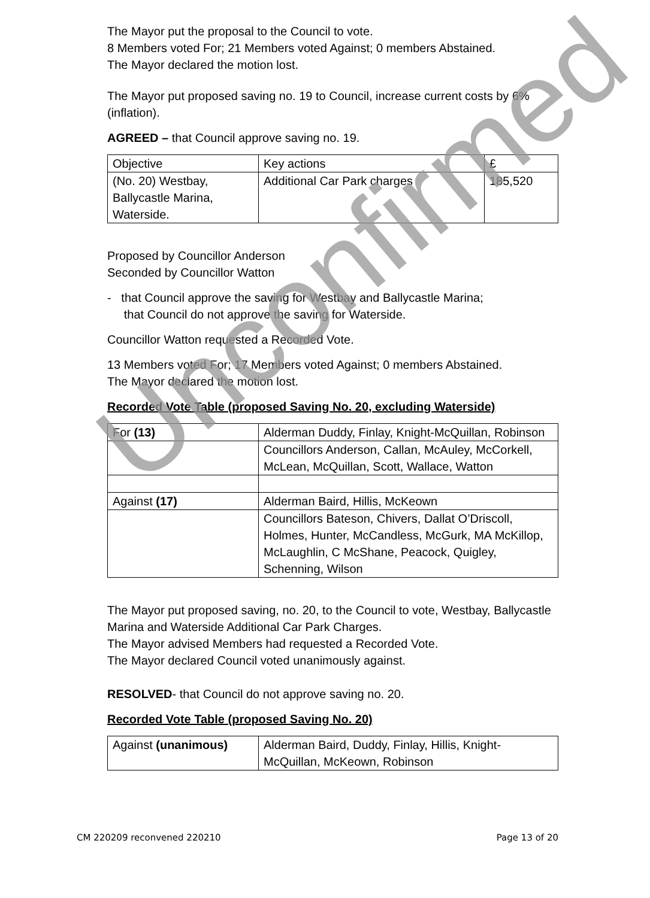The Mayor put the proposal to the Council to vote.
8 Members voted For; 21 Members voted Against; 0 members Abstained.
The Mayor declared the motion lost.
The Mayor put proposed saving no. 19 to Council, increase current costs by 6% (inflation).
AGREED – that Council approve saving no. 19.
| Objective | Key actions | £ |
| (No. 20) Westbay, Ballycastle Marina, Waterside. | Additional Car Park charges | 185,520 |
Proposed by Councillor Anderson
Seconded by Councillor Watton
- that Council approve the saving for Westbay and Ballycastle Marina;
that Council do not approve the saving for Waterside.
Councillor Watton requested a Recorded Vote.
13 Members voted For; 17 Members voted Against; 0 members Abstained.
The Mayor declared the motion lost.
Recorded Vote Table (proposed Saving No. 20, excluding Waterside)
| For (13) | Alderman Duddy, Finlay, Knight-McQuillan, Robinson |
| | Councillors Anderson, Callan, McAuley, McCorkell, McLean, McQuillan, Scott, Wallace, Watton |
| Against (17) | Alderman Baird, Hillis, McKeown |
| | Councillors Bateson, Chivers, Dallat O’Driscoll, Holmes, Hunter, McCandless, McGurk, MA McKillop, McLaughlin, C McShane, Peacock, Quigley, Schenning, Wilson |
The Mayor put proposed saving, no. 20, to the Council to vote, Westbay, Ballycastle Marina and Waterside Additional Car Park Charges.
The Mayor advised Members had requested a Recorded Vote.
The Mayor declared Council voted unanimously against.
RESOLVED- that Council do not approve saving no. 20.
Recorded Vote Table (proposed Saving No. 20)
| Against (unanimous) | Alderman Baird, Duddy, Finlay, Hillis, Knight-McQuillan, McKeown, Robinson |
Unconfirmed
CM 220209 reconvened 220210 Page 13 of 20